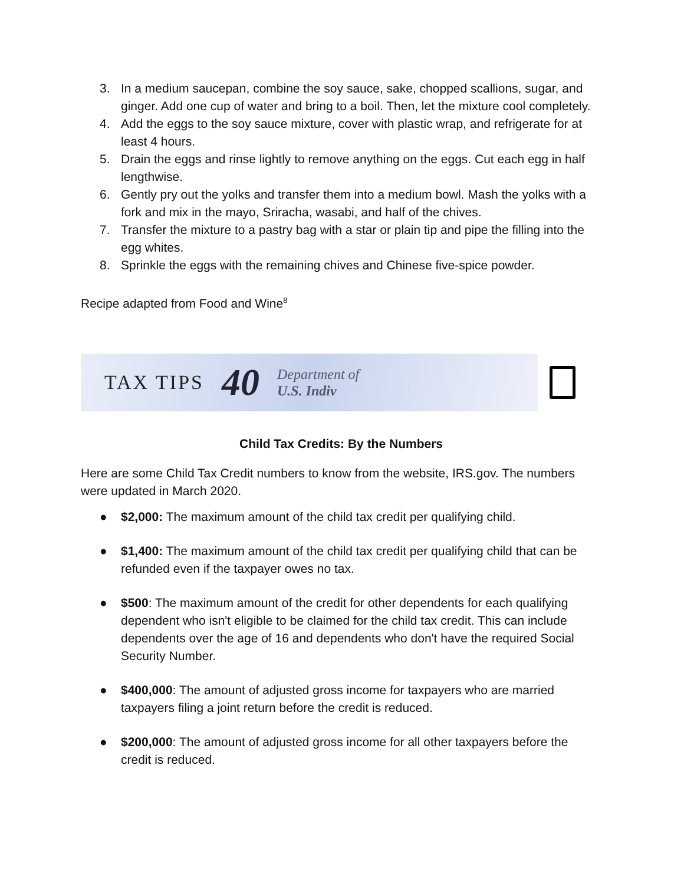3. In a medium saucepan, combine the soy sauce, sake, chopped scallions, sugar, and ginger. Add one cup of water and bring to a boil. Then, let the mixture cool completely.
4. Add the eggs to the soy sauce mixture, cover with plastic wrap, and refrigerate for at least 4 hours.
5. Drain the eggs and rinse lightly to remove anything on the eggs. Cut each egg in half lengthwise.
6. Gently pry out the yolks and transfer them into a medium bowl. Mash the yolks with a fork and mix in the mayo, Sriracha, wasabi, and half of the chives.
7. Transfer the mixture to a pastry bag with a star or plain tip and pipe the filling into the egg whites.
8. Sprinkle the eggs with the remaining chives and Chinese five-spice powder.
Recipe adapted from Food and Wine<sup>8</sup>
TAX TIPS 40 Department of
U.S. Indiv
Child Tax Credits: By the Numbers
Here are some Child Tax Credit numbers to know from the website, IRS.gov. The numbers were updated in March 2020.
● $2,000: The maximum amount of the child tax credit per qualifying child.
● $1,400: The maximum amount of the child tax credit per qualifying child that can be refunded even if the taxpayer owes no tax.
● $500: The maximum amount of the credit for other dependents for each qualifying dependent who isn't eligible to be claimed for the child tax credit. This can include dependents over the age of 16 and dependents who don't have the required Social Security Number.
● $400,000: The amount of adjusted gross income for taxpayers who are married taxpayers filing a joint return before the credit is reduced.
● $200,000: The amount of adjusted gross income for all other taxpayers before the credit is reduced.